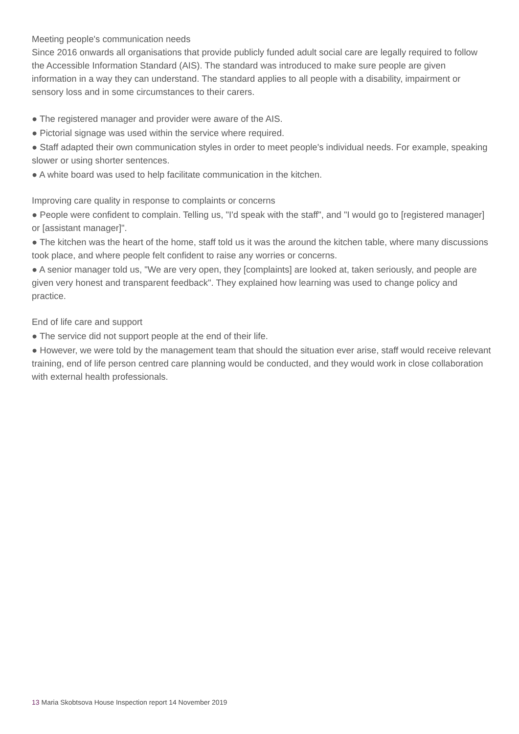Meeting people's communication needs
Since 2016 onwards all organisations that provide publicly funded adult social care are legally required to follow the Accessible Information Standard (AIS). The standard was introduced to make sure people are given information in a way they can understand. The standard applies to all people with a disability, impairment or sensory loss and in some circumstances to their carers.
● The registered manager and provider were aware of the AIS.
● Pictorial signage was used within the service where required.
● Staff adapted their own communication styles in order to meet people's individual needs. For example, speaking slower or using shorter sentences.
● A white board was used to help facilitate communication in the kitchen.
Improving care quality in response to complaints or concerns
● People were confident to complain. Telling us, "I'd speak with the staff", and "I would go to [registered manager] or [assistant manager]".
● The kitchen was the heart of the home, staff told us it was the around the kitchen table, where many discussions took place, and where people felt confident to raise any worries or concerns.
● A senior manager told us, "We are very open, they [complaints] are looked at, taken seriously, and people are given very honest and transparent feedback". They explained how learning was used to change policy and practice.
End of life care and support
● The service did not support people at the end of their life.
● However, we were told by the management team that should the situation ever arise, staff would receive relevant training, end of life person centred care planning would be conducted, and they would work in close collaboration with external health professionals.
13 Maria Skobtsova House Inspection report 14 November 2019